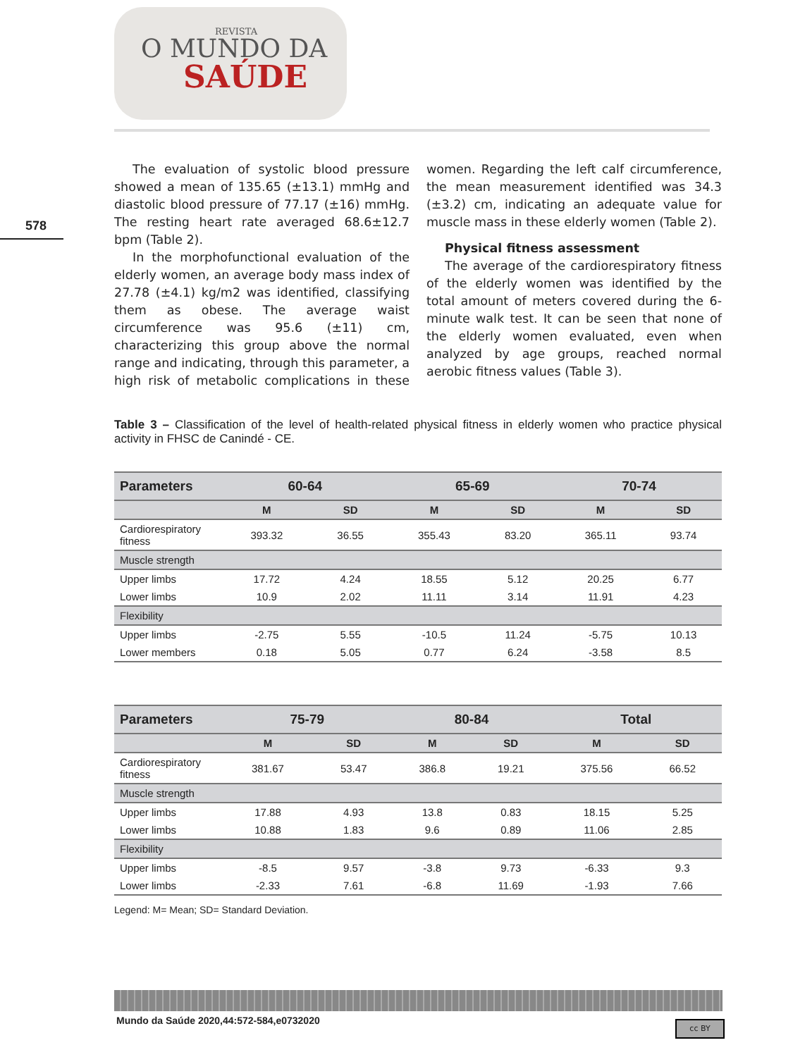REVISTA
O MUNDO DA
SAÚDE
578
The evaluation of systolic blood pressure showed a mean of 135.65 (±13.1) mmHg and diastolic blood pressure of 77.17 (±16) mmHg. The resting heart rate averaged 68.6±12.7 bpm (Table 2).
In the morphofunctional evaluation of the elderly women, an average body mass index of 27.78 (±4.1) kg/m2 was identified, classifying them as obese. The average waist circumference was 95.6 (±11) cm, characterizing this group above the normal range and indicating, through this parameter, a high risk of metabolic complications in these women. Regarding the left calf circumference, the mean measurement identified was 34.3 (±3.2) cm, indicating an adequate value for muscle mass in these elderly women (Table 2).
Physical fitness assessment
The average of the cardiorespiratory fitness of the elderly women was identified by the total amount of meters covered during the 6-minute walk test. It can be seen that none of the elderly women evaluated, even when analyzed by age groups, reached normal aerobic fitness values (Table 3).
Table 3 – Classification of the level of health-related physical fitness in elderly women who practice physical activity in FHSC de Canindé - CE.
| Parameters | 60-64 | | 65-69 | | 70-74 | |
| --- | --- | --- | --- | --- | --- | --- |
| | M | SD | M | SD | M | SD |
| Cardiorespiratory fitness | 393.32 | 36.55 | 355.43 | 83.20 | 365.11 | 93.74 |
| Muscle strength | | | | | | |
| Upper limbs | 17.72 | 4.24 | 18.55 | 5.12 | 20.25 | 6.77 |
| Lower limbs | 10.9 | 2.02 | 11.11 | 3.14 | 11.91 | 4.23 |
| Flexibility | | | | | | |
| Upper limbs | -2.75 | 5.55 | -10.5 | 11.24 | -5.75 | 10.13 |
| Lower members | 0.18 | 5.05 | 0.77 | 6.24 | -3.58 | 8.5 |
| Parameters | 75-79 | | 80-84 | | Total | |
| --- | --- | --- | --- | --- | --- | --- |
| | M | SD | M | SD | M | SD |
| Cardiorespiratory fitness | 381.67 | 53.47 | 386.8 | 19.21 | 375.56 | 66.52 |
| Muscle strength | | | | | | |
| Upper limbs | 17.88 | 4.93 | 13.8 | 0.83 | 18.15 | 5.25 |
| Lower limbs | 10.88 | 1.83 | 9.6 | 0.89 | 11.06 | 2.85 |
| Flexibility | | | | | | |
| Upper limbs | -8.5 | 9.57 | -3.8 | 9.73 | -6.33 | 9.3 |
| Lower limbs | -2.33 | 7.61 | -6.8 | 11.69 | -1.93 | 7.66 |
Legend: M= Mean; SD= Standard Deviation.
Mundo da Saúde 2020,44:572-584,e0732020
cc BY